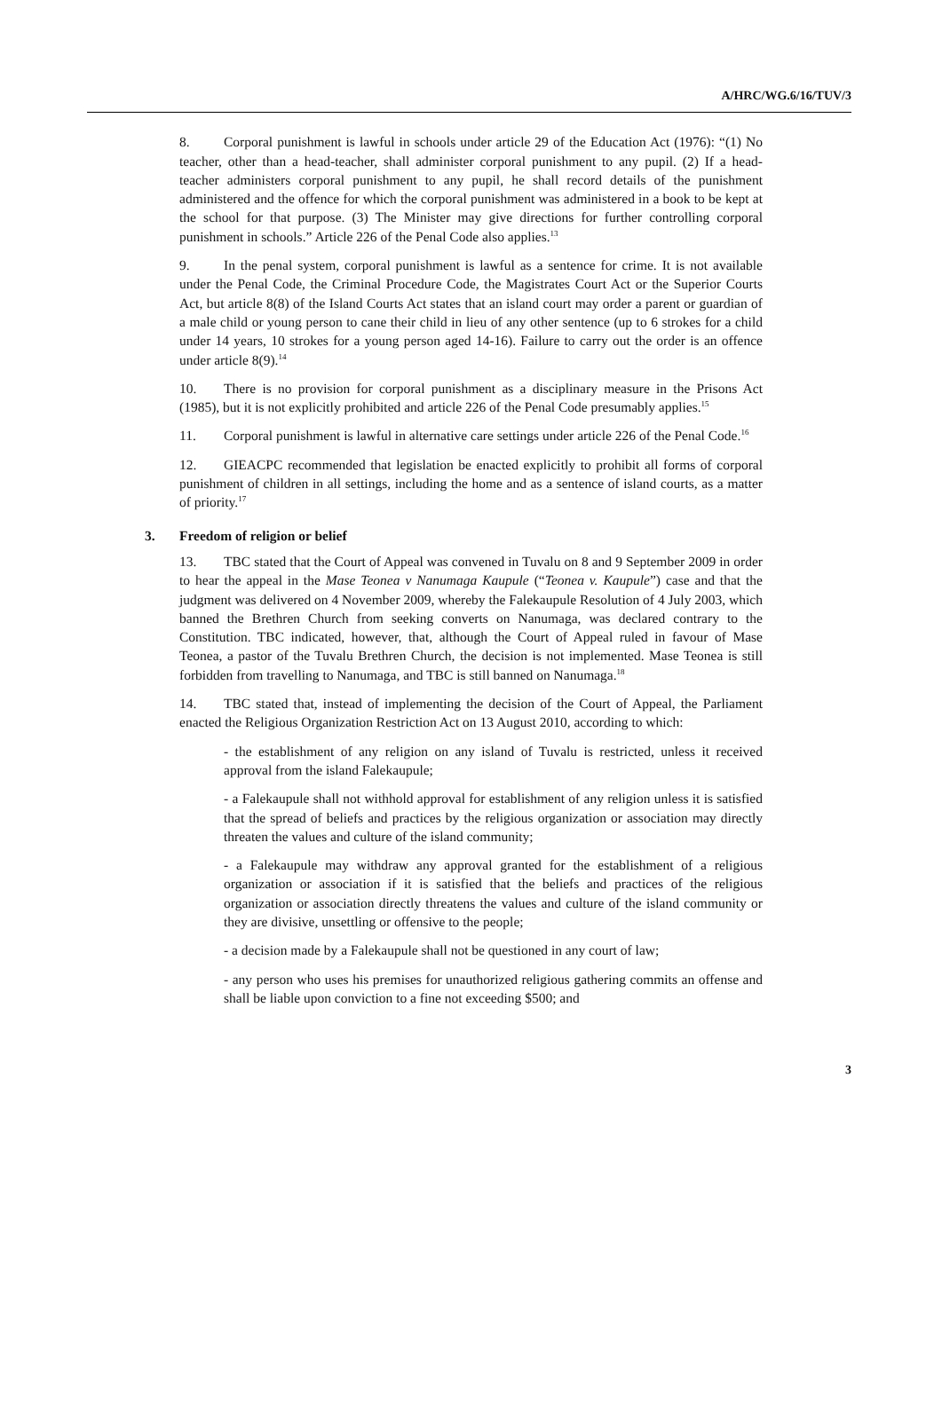A/HRC/WG.6/16/TUV/3
8. Corporal punishment is lawful in schools under article 29 of the Education Act (1976): “(1) No teacher, other than a head-teacher, shall administer corporal punishment to any pupil. (2) If a head-teacher administers corporal punishment to any pupil, he shall record details of the punishment administered and the offence for which the corporal punishment was administered in a book to be kept at the school for that purpose. (3) The Minister may give directions for further controlling corporal punishment in schools.” Article 226 of the Penal Code also applies.<sup>13</sup>
9. In the penal system, corporal punishment is lawful as a sentence for crime. It is not available under the Penal Code, the Criminal Procedure Code, the Magistrates Court Act or the Superior Courts Act, but article 8(8) of the Island Courts Act states that an island court may order a parent or guardian of a male child or young person to cane their child in lieu of any other sentence (up to 6 strokes for a child under 14 years, 10 strokes for a young person aged 14-16). Failure to carry out the order is an offence under article 8(9).<sup>14</sup>
10. There is no provision for corporal punishment as a disciplinary measure in the Prisons Act (1985), but it is not explicitly prohibited and article 226 of the Penal Code presumably applies.<sup>15</sup>
11. Corporal punishment is lawful in alternative care settings under article 226 of the Penal Code.<sup>16</sup>
12. GIEACPC recommended that legislation be enacted explicitly to prohibit all forms of corporal punishment of children in all settings, including the home and as a sentence of island courts, as a matter of priority.<sup>17</sup>
3. Freedom of religion or belief
13. TBC stated that the Court of Appeal was convened in Tuvalu on 8 and 9 September 2009 in order to hear the appeal in the Mase Teonea v Nanumaga Kaupule (“Teonea v. Kaupule”) case and that the judgment was delivered on 4 November 2009, whereby the Falekaupule Resolution of 4 July 2003, which banned the Brethren Church from seeking converts on Nanumaga, was declared contrary to the Constitution. TBC indicated, however, that, although the Court of Appeal ruled in favour of Mase Teonea, a pastor of the Tuvalu Brethren Church, the decision is not implemented. Mase Teonea is still forbidden from travelling to Nanumaga, and TBC is still banned on Nanumaga.<sup>18</sup>
14. TBC stated that, instead of implementing the decision of the Court of Appeal, the Parliament enacted the Religious Organization Restriction Act on 13 August 2010, according to which:
- the establishment of any religion on any island of Tuvalu is restricted, unless it received approval from the island Falekaupule;
- a Falekaupule shall not withhold approval for establishment of any religion unless it is satisfied that the spread of beliefs and practices by the religious organization or association may directly threaten the values and culture of the island community;
- a Falekaupule may withdraw any approval granted for the establishment of a religious organization or association if it is satisfied that the beliefs and practices of the religious organization or association directly threatens the values and culture of the island community or they are divisive, unsettling or offensive to the people;
- a decision made by a Falekaupule shall not be questioned in any court of law;
- any person who uses his premises for unauthorized religious gathering commits an offense and shall be liable upon conviction to a fine not exceeding $500; and
3